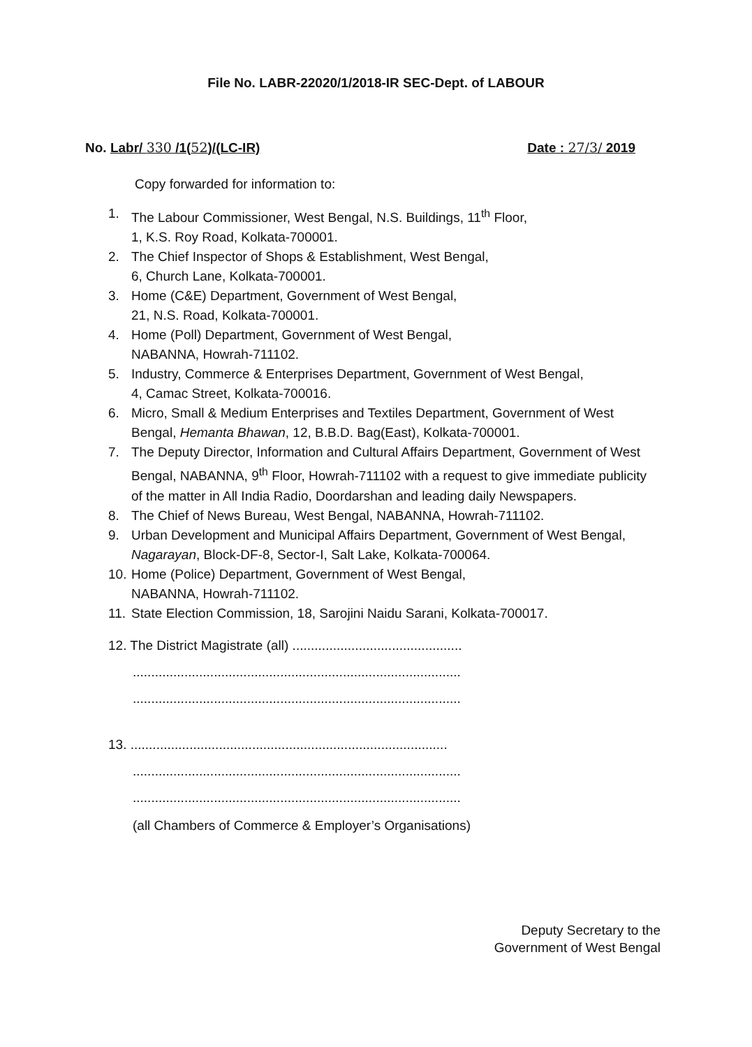File No. LABR-22020/1/2018-IR SEC-Dept. of LABOUR
No. Labr/ 330 /1(52)/(LC-IR) Date : 27/3/ 2019
Copy forwarded for information to:
1. The Labour Commissioner, West Bengal, N.S. Buildings, 11<sup>th</sup> Floor,
1, K.S. Roy Road, Kolkata-700001.
2. The Chief Inspector of Shops & Establishment, West Bengal,
6, Church Lane, Kolkata-700001.
3. Home (C&E) Department, Government of West Bengal,
21, N.S. Road, Kolkata-700001.
4. Home (Poll) Department, Government of West Bengal,
NABANNA, Howrah-711102.
5. Industry, Commerce & Enterprises Department, Government of West Bengal,
4, Camac Street, Kolkata-700016.
6. Micro, Small & Medium Enterprises and Textiles Department, Government of West Bengal, Hemanta Bhawan, 12, B.B.D. Bag(East), Kolkata-700001.
7. The Deputy Director, Information and Cultural Affairs Department, Government of West Bengal, NABANNA, 9<sup>th</sup> Floor, Howrah-711102 with a request to give immediate publicity of the matter in All India Radio, Doordarshan and leading daily Newspapers.
8. The Chief of News Bureau, West Bengal, NABANNA, Howrah-711102.
9. Urban Development and Municipal Affairs Department, Government of West Bengal, Nagarayan, Block-DF-8, Sector-I, Salt Lake, Kolkata-700064.
10. Home (Police) Department, Government of West Bengal,
NABANNA, Howrah-711102.
11. State Election Commission, 18, Sarojini Naidu Sarani, Kolkata-700017.
12. The District Magistrate (all) ..............................................
.........................................................................................
.........................................................................................
13. ......................................................................................
.........................................................................................
.........................................................................................
(all Chambers of Commerce & Employer’s Organisations)
Deputy Secretary to the
Government of West Bengal